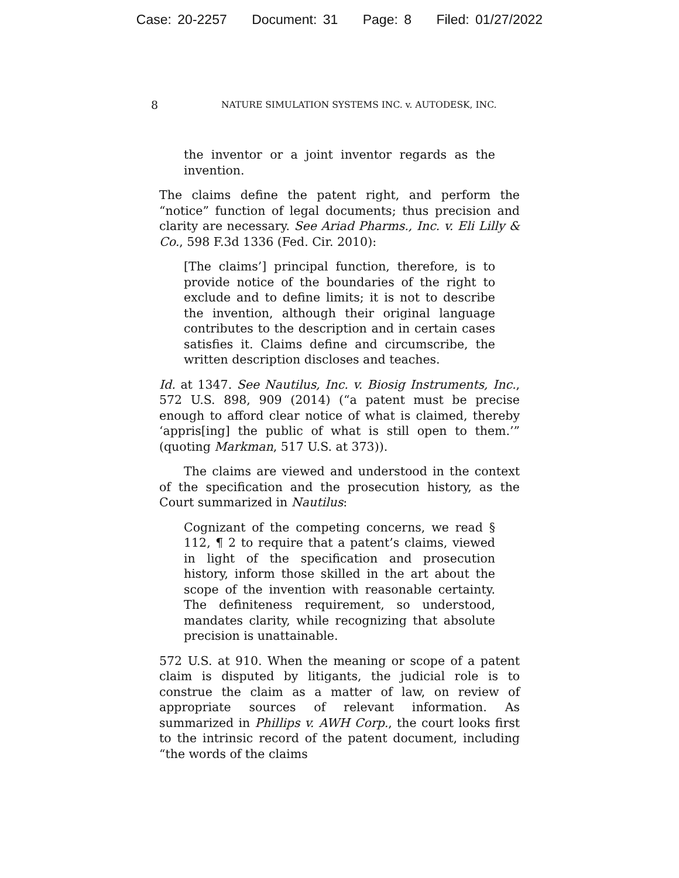Case: 20-2257 Document: 31 Page: 8 Filed: 01/27/2022
8
NATURE SIMULATION SYSTEMS INC. v. AUTODESK, INC.
the inventor or a joint inventor regards as the invention.
The claims define the patent right, and perform the “notice” function of legal documents; thus precision and clarity are necessary. See Ariad Pharms., Inc. v. Eli Lilly & Co., 598 F.3d 1336 (Fed. Cir. 2010):
[The claims’] principal function, therefore, is to provide notice of the boundaries of the right to exclude and to define limits; it is not to describe the invention, although their original language contributes to the description and in certain cases satisfies it. Claims define and circumscribe, the written description discloses and teaches.
Id. at 1347. See Nautilus, Inc. v. Biosig Instruments, Inc., 572 U.S. 898, 909 (2014) (“a patent must be precise enough to afford clear notice of what is claimed, thereby ‘appris[ing] the public of what is still open to them.’” (quoting Markman, 517 U.S. at 373)).
The claims are viewed and understood in the context of the specification and the prosecution history, as the Court summarized in Nautilus:
Cognizant of the competing concerns, we read § 112, ¶ 2 to require that a patent’s claims, viewed in light of the specification and prosecution history, inform those skilled in the art about the scope of the invention with reasonable certainty. The definiteness requirement, so understood, mandates clarity, while recognizing that absolute precision is unattainable.
572 U.S. at 910. When the meaning or scope of a patent claim is disputed by litigants, the judicial role is to construe the claim as a matter of law, on review of appropriate sources of relevant information. As summarized in Phillips v. AWH Corp., the court looks first to the intrinsic record of the patent document, including “the words of the claims